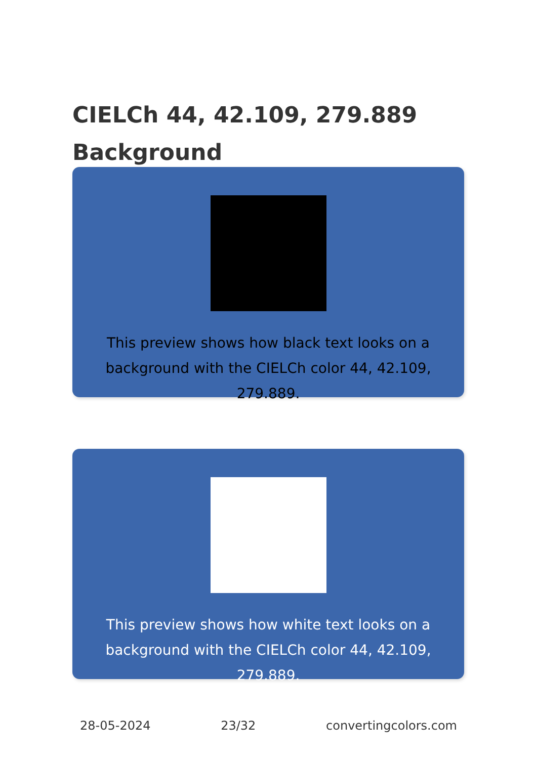CIELCh 44, 42.109, 279.889
Background
This preview shows how black text looks on a background with the CIELCh color 44, 42.109, 279.889.
This preview shows how white text looks on a background with the CIELCh color 44, 42.109, 279.889.
28-05-2024 23/32 convertingcolors.com